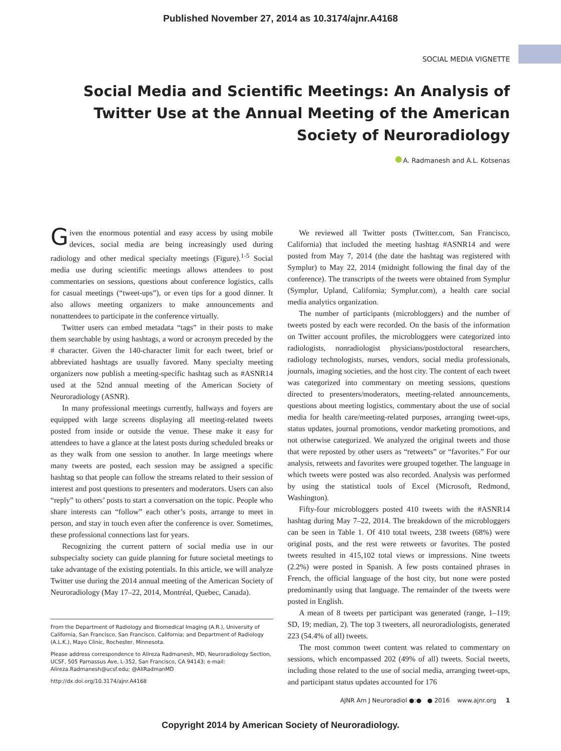Published November 27, 2014 as 10.3174/ajnr.A4168
SOCIAL MEDIA VIGNETTE
Social Media and Scientific Meetings: An Analysis of Twitter Use at the Annual Meeting of the American Society of Neuroradiology
A. Radmanesh and A.L. Kotsenas
Given the enormous potential and easy access by using mobile devices, social media are being increasingly used during radiology and other medical specialty meetings (Figure).<sup>1-5</sup> Social media use during scientific meetings allows attendees to post commentaries on sessions, questions about conference logistics, calls for casual meetings (“tweet-ups”), or even tips for a good dinner. It also allows meeting organizers to make announcements and nonattendees to participate in the conference virtually.
Twitter users can embed metadata “tags” in their posts to make them searchable by using hashtags, a word or acronym preceded by the # character. Given the 140-character limit for each tweet, brief or abbreviated hashtags are usually favored. Many specialty meeting organizers now publish a meeting-specific hashtag such as #ASNR14 used at the 52nd annual meeting of the American Society of Neuroradiology (ASNR).
In many professional meetings currently, hallways and foyers are equipped with large screens displaying all meeting-related tweets posted from inside or outside the venue. These make it easy for attendees to have a glance at the latest posts during scheduled breaks or as they walk from one session to another. In large meetings where many tweets are posted, each session may be assigned a specific hashtag so that people can follow the streams related to their session of interest and post questions to presenters and moderators. Users can also “reply” to others’ posts to start a conversation on the topic. People who share interests can “follow” each other’s posts, arrange to meet in person, and stay in touch even after the conference is over. Sometimes, these professional connections last for years.
Recognizing the current pattern of social media use in our subspecialty society can guide planning for future societal meetings to take advantage of the existing potentials. In this article, we will analyze Twitter use during the 2014 annual meeting of the American Society of Neuroradiology (May 17–22, 2014, Montréal, Quebec, Canada).
From the Department of Radiology and Biomedical Imaging (A.R.), University of California, San Francisco, San Francisco, California; and Department of Radiology (A.L.K.), Mayo Clinic, Rochester, Minnesota.
Please address correspondence to Alireza Radmanesh, MD, Neuroradiology Section, UCSF, 505 Parnassus Ave, L-352, San Francisco, CA 94143; e-mail: Alireza.Radmanesh@ucsf.edu; @AliRadmanMD
http://dx.doi.org/10.3174/ajnr.A4168
We reviewed all Twitter posts (Twitter.com, San Francisco, California) that included the meeting hashtag #ASNR14 and were posted from May 7, 2014 (the date the hashtag was registered with Symplur) to May 22, 2014 (midnight following the final day of the conference). The transcripts of the tweets were obtained from Symplur (Symplur, Upland, California; Symplur.com), a health care social media analytics organization.
The number of participants (microbloggers) and the number of tweets posted by each were recorded. On the basis of the information on Twitter account profiles, the microbloggers were categorized into radiologists, nonradiologist physicians/postdoctoral researchers, radiology technologists, nurses, vendors, social media professionals, journals, imaging societies, and the host city. The content of each tweet was categorized into commentary on meeting sessions, questions directed to presenters/moderators, meeting-related announcements, questions about meeting logistics, commentary about the use of social media for health care/meeting-related purposes, arranging tweet-ups, status updates, journal promotions, vendor marketing promotions, and not otherwise categorized. We analyzed the original tweets and those that were reposted by other users as “retweets” or “favorites.” For our analysis, retweets and favorites were grouped together. The language in which tweets were posted was also recorded. Analysis was performed by using the statistical tools of Excel (Microsoft, Redmond, Washington).
Fifty-four microbloggers posted 410 tweets with the #ASNR14 hashtag during May 7–22, 2014. The breakdown of the microbloggers can be seen in Table 1. Of 410 total tweets, 238 tweets (68%) were original posts, and the rest were retweets or favorites. The posted tweets resulted in 415,102 total views or impressions. Nine tweets (2.2%) were posted in Spanish. A few posts contained phrases in French, the official language of the host city, but none were posted predominantly using that language. The remainder of the tweets were posted in English.
A mean of 8 tweets per participant was generated (range, 1–119; SD, 19; median, 2). The top 3 tweeters, all neuroradiologists, generated 223 (54.4% of all) tweets.
The most common tweet content was related to commentary on sessions, which encompassed 202 (49% of all) tweets. Social tweets, including those related to the use of social media, arranging tweet-ups, and participant status updates accounted for 176
AJNR Am J Neuroradiol ●:● ● 2016 www.ajnr.org 1
Copyright 2014 by American Society of Neuroradiology.